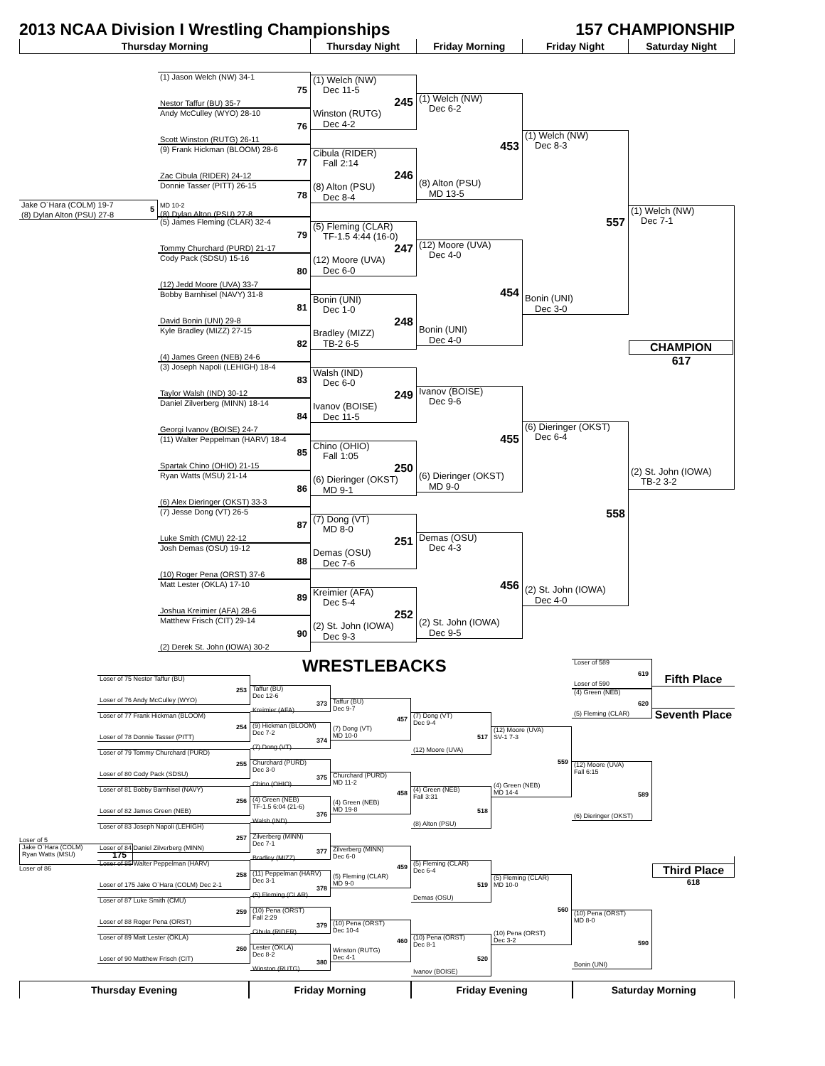2013 NCAA Division I Wrestling Championships 157 CHAMPIONSHIP
Thursday Morning Thursday Night Friday Morning Friday Night Saturday Night
Jake O`Hara (COLM) 19-7
(8) Dylan Alton (PSU) 27-8
5
(1) Jason Welch (NW) 34-1
75
Nestor Taffur (BU) 35-7
Andy McCulley (WYO) 28-10
76
Scott Winston (RUTG) 26-11
(9) Frank Hickman (BLOOM) 28-6
77
Zac Cibula (RIDER) 24-12
Donnie Tasser (PITT) 26-15
78
MD 10-2
(8) Dylan Alton (PSU) 27-8
(5) James Fleming (CLAR) 32-4
79
Tommy Churchard (PURD) 21-17
Cody Pack (SDSU) 15-16
80
(12) Jedd Moore (UVA) 33-7
Bobby Barnhisel (NAVY) 31-8
81
David Bonin (UNI) 29-8
Kyle Bradley (MIZZ) 27-15
82
(4) James Green (NEB) 24-6
(3) Joseph Napoli (LEHIGH) 18-4
83
Taylor Walsh (IND) 30-12
Daniel Zilverberg (MINN) 18-14
84
Georgi Ivanov (BOISE) 24-7
(11) Walter Peppelman (HARV) 18-4
85
Spartak Chino (OHIO) 21-15
Ryan Watts (MSU) 21-14
86
(6) Alex Dieringer (OKST) 33-3
(7) Jesse Dong (VT) 26-5
87
Luke Smith (CMU) 22-12
Josh Demas (OSU) 19-12
88
(10) Roger Pena (ORST) 37-6
Matt Lester (OKLA) 17-10
89
Joshua Kreimier (AFA) 28-6
Matthew Frisch (CIT) 29-14
90
(2) Derek St. John (IOWA) 30-2
(1) Welch (NW)
Dec 11-5
245
Winston (RUTG)
Dec 4-2
Cibula (RIDER)
Fall 2:14
246
(8) Alton (PSU)
Dec 8-4
(5) Fleming (CLAR)
TF-1.5 4:44 (16-0)
247
(12) Moore (UVA)
Dec 6-0
Bonin (UNI)
Dec 1-0
248
Bradley (MIZZ)
TB-2 6-5
Walsh (IND)
Dec 6-0
249
Ivanov (BOISE)
Dec 11-5
Chino (OHIO)
Fall 1:05
250
(6) Dieringer (OKST)
MD 9-1
(7) Dong (VT)
MD 8-0
251
Demas (OSU)
Dec 7-6
Kreimier (AFA)
Dec 5-4
252
(2) St. John (IOWA)
Dec 9-3
(1) Welch (NW)
Dec 6-2
453
(8) Alton (PSU)
MD 13-5
(12) Moore (UVA)
Dec 4-0
454
Bonin (UNI)
Dec 4-0
Ivanov (BOISE)
Dec 9-6
455
(6) Dieringer (OKST)
MD 9-0
Demas (OSU)
Dec 4-3
456
(2) St. John (IOWA)
Dec 9-5
(1) Welch (NW)
Dec 8-3
557
Bonin (UNI)
Dec 3-0
(6) Dieringer (OKST)
Dec 6-4
558
(2) St. John (IOWA)
Dec 4-0
(1) Welch (NW)
Dec 7-1
CHAMPION
617
(2) St. John (IOWA)
TB-2 3-2
WRESTLEBACKS
Loser of 5
Jake O`Hara (COLM)
Ryan Watts (MSU)
175
Loser of 86
Loser of 75 Nestor Taffur (BU)
253
Loser of 76 Andy McCulley (WYO)
Loser of 77 Frank Hickman (BLOOM)
254
Loser of 78 Donnie Tasser (PITT)
Loser of 79 Tommy Churchard (PURD)
255
Loser of 80 Cody Pack (SDSU)
Loser of 81 Bobby Barnhisel (NAVY)
256
Loser of 82 James Green (NEB)
Loser of 83 Joseph Napoli (LEHIGH)
257
Loser of 84 Daniel Zilverberg (MINN)
Loser of 85 Walter Peppelman (HARV)
258
Loser of 175 Jake O`Hara (COLM) Dec 2-1
Loser of 87 Luke Smith (CMU)
259
Loser of 88 Roger Pena (ORST)
Loser of 89 Matt Lester (OKLA)
260
Loser of 90 Matthew Frisch (CIT)
Taffur (BU)
Dec 12-6
373
Kreimier (AFA)
(9) Hickman (BLOOM)
Dec 7-2
374
(7) Dong (VT)
Churchard (PURD)
Dec 3-0
375
Chino (OHIO)
(4) Green (NEB)
TF-1.5 6:04 (21-6)
376
Walsh (IND)
Zilverberg (MINN)
Dec 7-1
377
Bradley (MIZZ)
(11) Peppelman (HARV)
Dec 3-1
378
(5) Fleming (CLAR)
(10) Pena (ORST)
Fall 2:29
379
Cibula (RIDER)
Lester (OKLA)
Dec 8-2
380
Winston (RUTG)
Taffur (BU)
Dec 9-7
457
(7) Dong (VT)
MD 10-0
Churchard (PURD)
MD 11-2
458
(4) Green (NEB)
MD 19-8
Zilverberg (MINN)
Dec 6-0
459
(5) Fleming (CLAR)
MD 9-0
(10) Pena (ORST)
Dec 10-4
460
Winston (RUTG)
Dec 4-1
(7) Dong (VT)
Dec 9-4
517
(12) Moore (UVA)
(4) Green (NEB)
Fall 3:31
518
(8) Alton (PSU)
(5) Fleming (CLAR)
Dec 6-4
519
Demas (OSU)
(10) Pena (ORST)
Dec 8-1
520
Ivanov (BOISE)
(12) Moore (UVA)
SV-1 7-3
559
(4) Green (NEB)
MD 14-4
(5) Fleming (CLAR)
MD 10-0
560
(10) Pena (ORST)
Dec 3-2
Loser of 589
619
Loser of 590
(4) Green (NEB)
620
(5) Fleming (CLAR)
(12) Moore (UVA)
Fall 6:15
589
(6) Dieringer (OKST)
(10) Pena (ORST)
MD 8-0
590
Bonin (UNI)
Fifth Place
Seventh Place
Third Place
618
Thursday Evening Friday Morning Friday Evening Saturday Morning